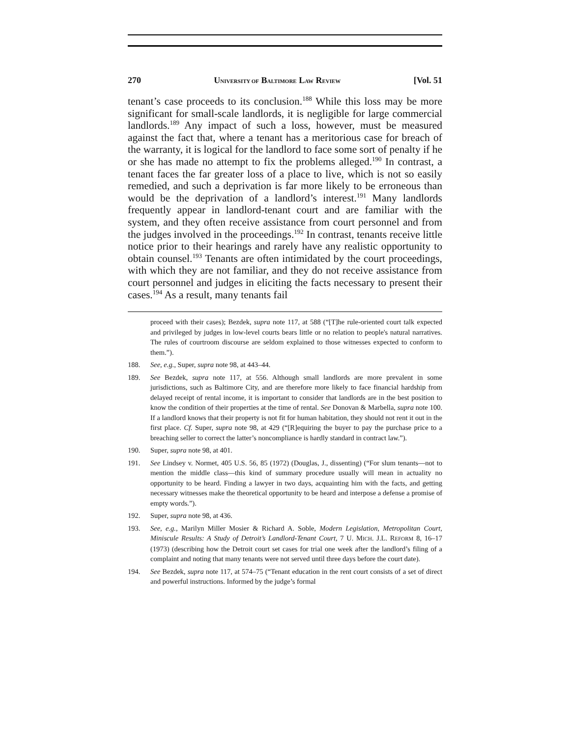270 UNIVERSITY OF BALTIMORE LAW REVIEW [Vol. 51
tenant’s case proceeds to its conclusion.<sup>188</sup> While this loss may be more significant for small-scale landlords, it is negligible for large commercial landlords.<sup>189</sup> Any impact of such a loss, however, must be measured against the fact that, where a tenant has a meritorious case for breach of the warranty, it is logical for the landlord to face some sort of penalty if he or she has made no attempt to fix the problems alleged.<sup>190</sup> In contrast, a tenant faces the far greater loss of a place to live, which is not so easily remedied, and such a deprivation is far more likely to be erroneous than would be the deprivation of a landlord’s interest.<sup>191</sup> Many landlords frequently appear in landlord-tenant court and are familiar with the system, and they often receive assistance from court personnel and from the judges involved in the proceedings.<sup>192</sup> In contrast, tenants receive little notice prior to their hearings and rarely have any realistic opportunity to obtain counsel.<sup>193</sup> Tenants are often intimidated by the court proceedings, with which they are not familiar, and they do not receive assistance from court personnel and judges in eliciting the facts necessary to present their cases.<sup>194</sup> As a result, many tenants fail
proceed with their cases); Bezdek, supra note 117, at 588 (“[T]he rule-oriented court talk expected and privileged by judges in low-level courts bears little or no relation to people's natural narratives. The rules of courtroom discourse are seldom explained to those witnesses expected to conform to them.”).
188. See, e.g., Super, supra note 98, at 443–44.
189. See Bezdek, supra note 117, at 556. Although small landlords are more prevalent in some jurisdictions, such as Baltimore City, and are therefore more likely to face financial hardship from delayed receipt of rental income, it is important to consider that landlords are in the best position to know the condition of their properties at the time of rental. See Donovan & Marbella, supra note 100. If a landlord knows that their property is not fit for human habitation, they should not rent it out in the first place. Cf. Super, supra note 98, at 429 (“[R]equiring the buyer to pay the purchase price to a breaching seller to correct the latter’s noncompliance is hardly standard in contract law.”).
190. Super, supra note 98, at 401.
191. See Lindsey v. Normet, 405 U.S. 56, 85 (1972) (Douglas, J., dissenting) (“For slum tenants—not to mention the middle class—this kind of summary procedure usually will mean in actuality no opportunity to be heard. Finding a lawyer in two days, acquainting him with the facts, and getting necessary witnesses make the theoretical opportunity to be heard and interpose a defense a promise of empty words.”).
192. Super, supra note 98, at 436.
193. See, e.g., Marilyn Miller Mosier & Richard A. Soble, Modern Legislation, Metropolitan Court, Miniscule Results: A Study of Detroit’s Landlord-Tenant Court, 7 U. MICH. J.L. REFORM 8, 16–17 (1973) (describing how the Detroit court set cases for trial one week after the landlord’s filing of a complaint and noting that many tenants were not served until three days before the court date).
194. See Bezdek, supra note 117, at 574–75 (“Tenant education in the rent court consists of a set of direct and powerful instructions. Informed by the judge’s formal